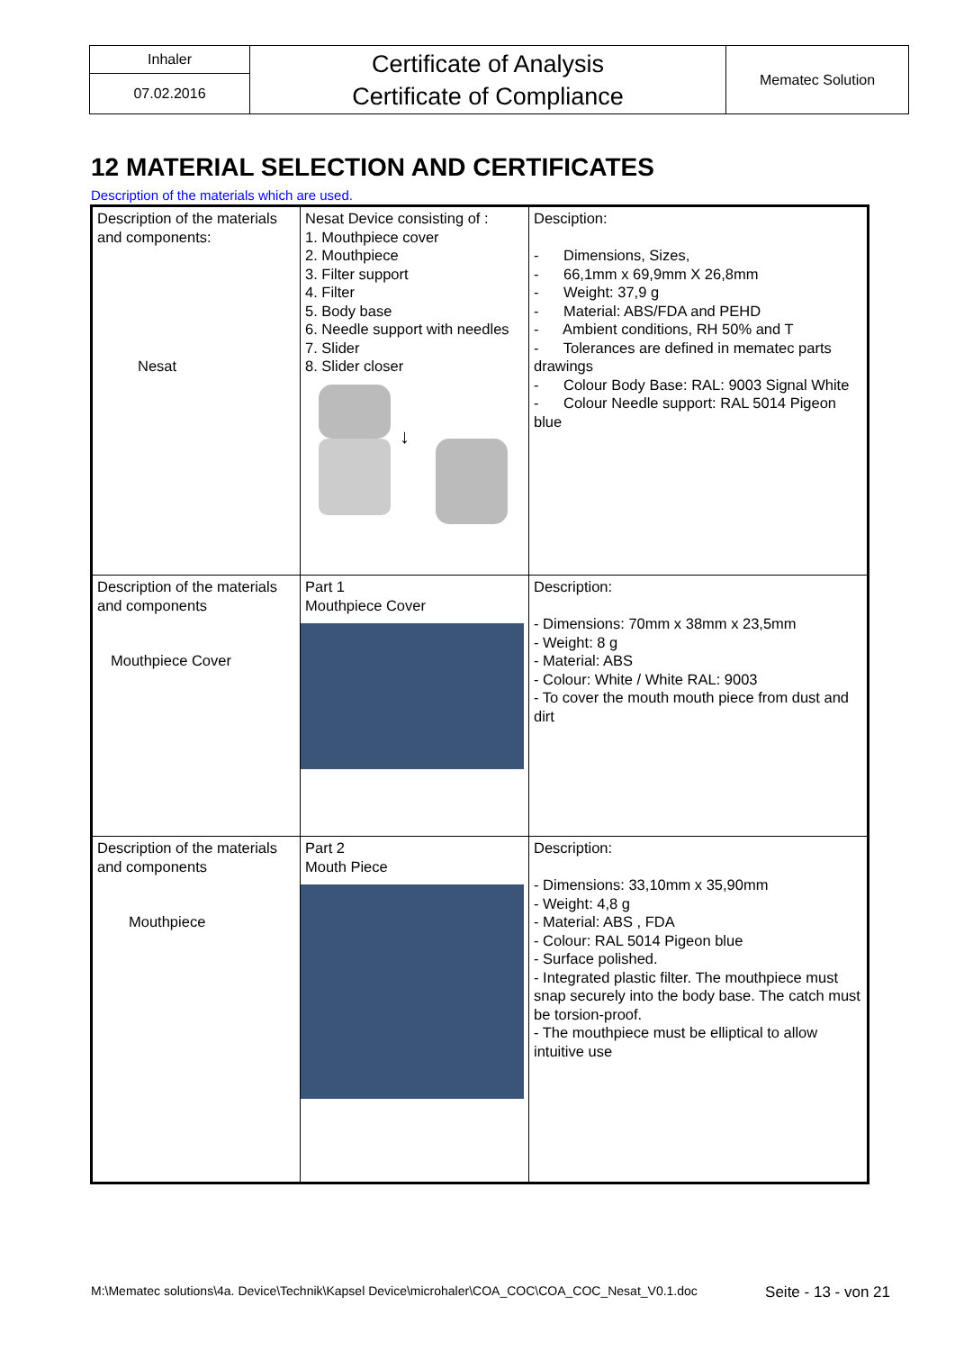| Inhaler | Certificate of Analysis Certificate of Compliance | Mematec Solution |
| 07.02.2016 | | |
12 MATERIAL SELECTION AND CERTIFICATES
Description of the materials which are used.
| Description of the materials and components: Nesat | Nesat Device consisting of : 1. Mouthpiece cover 2. Mouthpiece 3. Filter support 4. Filter 5. Body base 6. Needle support with needles 7. Slider 8. Slider closer ↓ | Desciption: - Dimensions, Sizes, - 66,1mm x 69,9mm X 26,8mm - Weight: 37,9 g - Material: ABS/FDA and PEHD - Ambient conditions, RH 50% and T - Tolerances are defined in mematec parts drawings - Colour Body Base: RAL: 9003 Signal White - Colour Needle support: RAL 5014 Pigeon blue |
| Description of the materials and components Mouthpiece Cover | Part 1 Mouthpiece Cover | Description: - Dimensions: 70mm x 38mm x 23,5mm - Weight: 8 g - Material: ABS - Colour: White / White RAL: 9003 - To cover the mouth mouth piece from dust and dirt |
| Description of the materials and components Mouthpiece | Part 2 Mouth Piece | Description: - Dimensions: 33,10mm x 35,90mm - Weight: 4,8 g - Material: ABS , FDA - Colour: RAL 5014 Pigeon blue - Surface polished. - Integrated plastic filter. The mouthpiece must snap securely into the body base. The catch must be torsion-proof. - The mouthpiece must be elliptical to allow intuitive use |
M:\Mematec solutions\4a. Device\Technik\Kapsel Device\microhaler\COA_COC\COA_COC_Nesat_V0.1.doc Seite - 13 - von 21